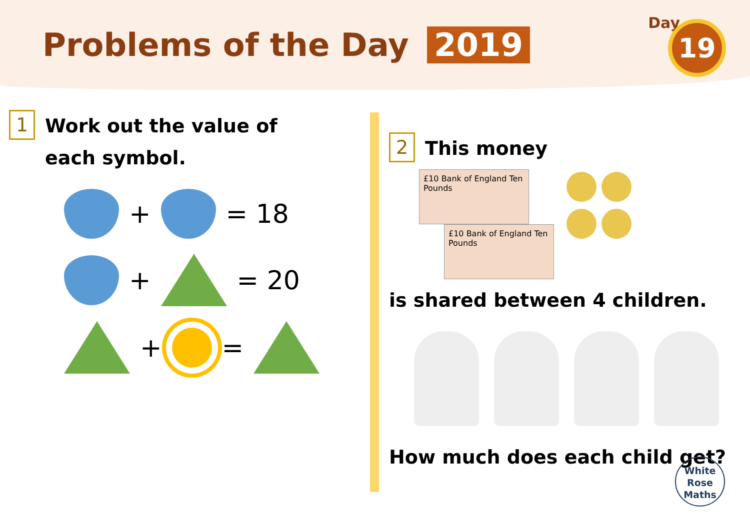Problems of the Day 2019
Day 19
1 Work out the value of each symbol.
+
= 18
+
= 20
+
=
2 This money
£10 Bank of England Ten Pounds
£10 Bank of England Ten Pounds
is shared between 4 children. How much does each child get?
White
Rose
Maths